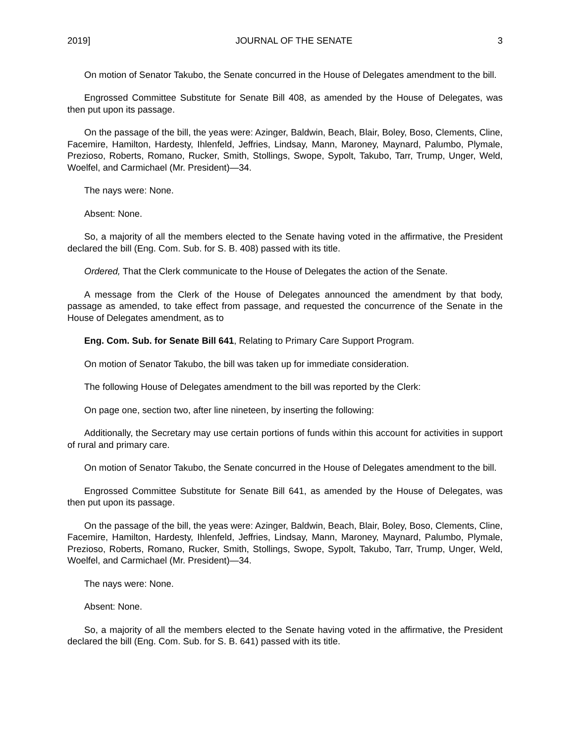2019] JOURNAL OF THE SENATE 3
On motion of Senator Takubo, the Senate concurred in the House of Delegates amendment to the bill.
Engrossed Committee Substitute for Senate Bill 408, as amended by the House of Delegates, was then put upon its passage.
On the passage of the bill, the yeas were: Azinger, Baldwin, Beach, Blair, Boley, Boso, Clements, Cline, Facemire, Hamilton, Hardesty, Ihlenfeld, Jeffries, Lindsay, Mann, Maroney, Maynard, Palumbo, Plymale, Prezioso, Roberts, Romano, Rucker, Smith, Stollings, Swope, Sypolt, Takubo, Tarr, Trump, Unger, Weld, Woelfel, and Carmichael (Mr. President)—34.
The nays were: None.
Absent: None.
So, a majority of all the members elected to the Senate having voted in the affirmative, the President declared the bill (Eng. Com. Sub. for S. B. 408) passed with its title.
Ordered, That the Clerk communicate to the House of Delegates the action of the Senate.
A message from the Clerk of the House of Delegates announced the amendment by that body, passage as amended, to take effect from passage, and requested the concurrence of the Senate in the House of Delegates amendment, as to
Eng. Com. Sub. for Senate Bill 641, Relating to Primary Care Support Program.
On motion of Senator Takubo, the bill was taken up for immediate consideration.
The following House of Delegates amendment to the bill was reported by the Clerk:
On page one, section two, after line nineteen, by inserting the following:
Additionally, the Secretary may use certain portions of funds within this account for activities in support of rural and primary care.
On motion of Senator Takubo, the Senate concurred in the House of Delegates amendment to the bill.
Engrossed Committee Substitute for Senate Bill 641, as amended by the House of Delegates, was then put upon its passage.
On the passage of the bill, the yeas were: Azinger, Baldwin, Beach, Blair, Boley, Boso, Clements, Cline, Facemire, Hamilton, Hardesty, Ihlenfeld, Jeffries, Lindsay, Mann, Maroney, Maynard, Palumbo, Plymale, Prezioso, Roberts, Romano, Rucker, Smith, Stollings, Swope, Sypolt, Takubo, Tarr, Trump, Unger, Weld, Woelfel, and Carmichael (Mr. President)—34.
The nays were: None.
Absent: None.
So, a majority of all the members elected to the Senate having voted in the affirmative, the President declared the bill (Eng. Com. Sub. for S. B. 641) passed with its title.